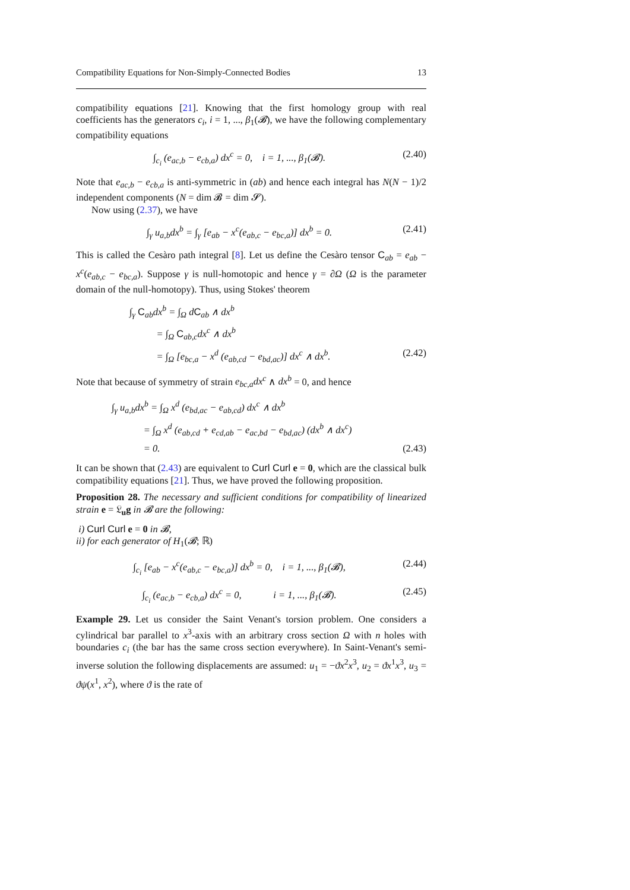Compatibility Equations for Non-Simply-Connected Bodies 13
compatibility equations [21]. Knowing that the first homology group with real coefficients has the generators c<sub>i</sub>, i = 1, ..., β<sub>1</sub>(𝓑), we have the following complementary compatibility equations
∫<sub>c<sub>i</sub></sub> (e<sub>ac,b</sub> − e<sub>cb,a</sub>) dx<sup>c</sup> = 0, i = 1, ..., β<sub>1</sub>(𝓑). (2.40)
Note that e<sub>ac,b</sub> − e<sub>cb,a</sub> is anti-symmetric in (ab) and hence each integral has N(N − 1)/2 independent components (N = dim 𝓑 = dim 𝓢).
Now using (2.37), we have
∫<sub>γ</sub> u<sub>a,b</sub>dx<sup>b</sup> = ∫<sub>γ</sub> [e<sub>ab</sub> − x<sup>c</sup>(e<sub>ab,c</sub> − e<sub>bc,a</sub>)] dx<sup>b</sup> = 0. (2.41)
This is called the Cesàro path integral [8]. Let us define the Cesàro tensor C<sub>ab</sub> = e<sub>ab</sub> − x<sup>c</sup>(e<sub>ab,c</sub> − e<sub>bc,a</sub>). Suppose γ is null-homotopic and hence γ = ∂Ω (Ω is the parameter domain of the null-homotopy). Thus, using Stokes' theorem
∫<sub>γ</sub> C<sub>ab</sub>dx<sup>b</sup> = ∫<sub>Ω</sub> dC<sub>ab</sub> ∧ dx<sup>b</sup>
= ∫<sub>Ω</sub> C<sub>ab,c</sub>dx<sup>c</sup> ∧ dx<sup>b</sup>
= ∫<sub>Ω</sub> [e<sub>bc,a</sub> − x<sup>d</sup> (e<sub>ab,cd</sub> − e<sub>bd,ac</sub>)] dx<sup>c</sup> ∧ dx<sup>b</sup>. (2.42)
Note that because of symmetry of strain e<sub>bc,a</sub>dx<sup>c</sup> ∧ dx<sup>b</sup> = 0, and hence
∫<sub>γ</sub> u<sub>a,b</sub>dx<sup>b</sup> = ∫<sub>Ω</sub> x<sup>d</sup> (e<sub>bd,ac</sub> − e<sub>ab,cd</sub>) dx<sup>c</sup> ∧ dx<sup>b</sup>
= ∫<sub>Ω</sub> x<sup>d</sup> (e<sub>ab,cd</sub> + e<sub>cd,ab</sub> − e<sub>ac,bd</sub> − e<sub>bd,ac</sub>) (dx<sup>b</sup> ∧ dx<sup>c</sup>)
= 0. (2.43)
It can be shown that (2.43) are equivalent to Curl Curl e = 0, which are the classical bulk compatibility equations [21]. Thus, we have proved the following proposition.
Proposition 28. The necessary and sufficient conditions for compatibility of linearized strain e = 𝔏<sub>u</sub>g in 𝓑 are the following:
i) Curl Curl e = 0 in 𝓑,
ii) for each generator of H<sub>1</sub>(𝓑; ℝ)
∫<sub>c<sub>i</sub></sub> [e<sub>ab</sub> − x<sup>c</sup>(e<sub>ab,c</sub> − e<sub>bc,a</sub>)] dx<sup>b</sup> = 0, i = 1, ..., β<sub>1</sub>(𝓑), (2.44)
∫<sub>c<sub>i</sub></sub> (e<sub>ac,b</sub> − e<sub>cb,a</sub>) dx<sup>c</sup> = 0, i = 1, ..., β<sub>1</sub>(𝓑). (2.45)
Example 29. Let us consider the Saint Venant's torsion problem. One considers a cylindrical bar parallel to x<sup>3</sup>-axis with an arbitrary cross section Ω with n holes with boundaries c<sub>i</sub> (the bar has the same cross section everywhere). In Saint-Venant's semi-inverse solution the following displacements are assumed: u<sub>1</sub> = −ϑx<sup>2</sup>x<sup>3</sup>, u<sub>2</sub> = ϑx<sup>1</sup>x<sup>3</sup>, u<sub>3</sub> = ϑψ(x<sup>1</sup>, x<sup>2</sup>), where ϑ is the rate of